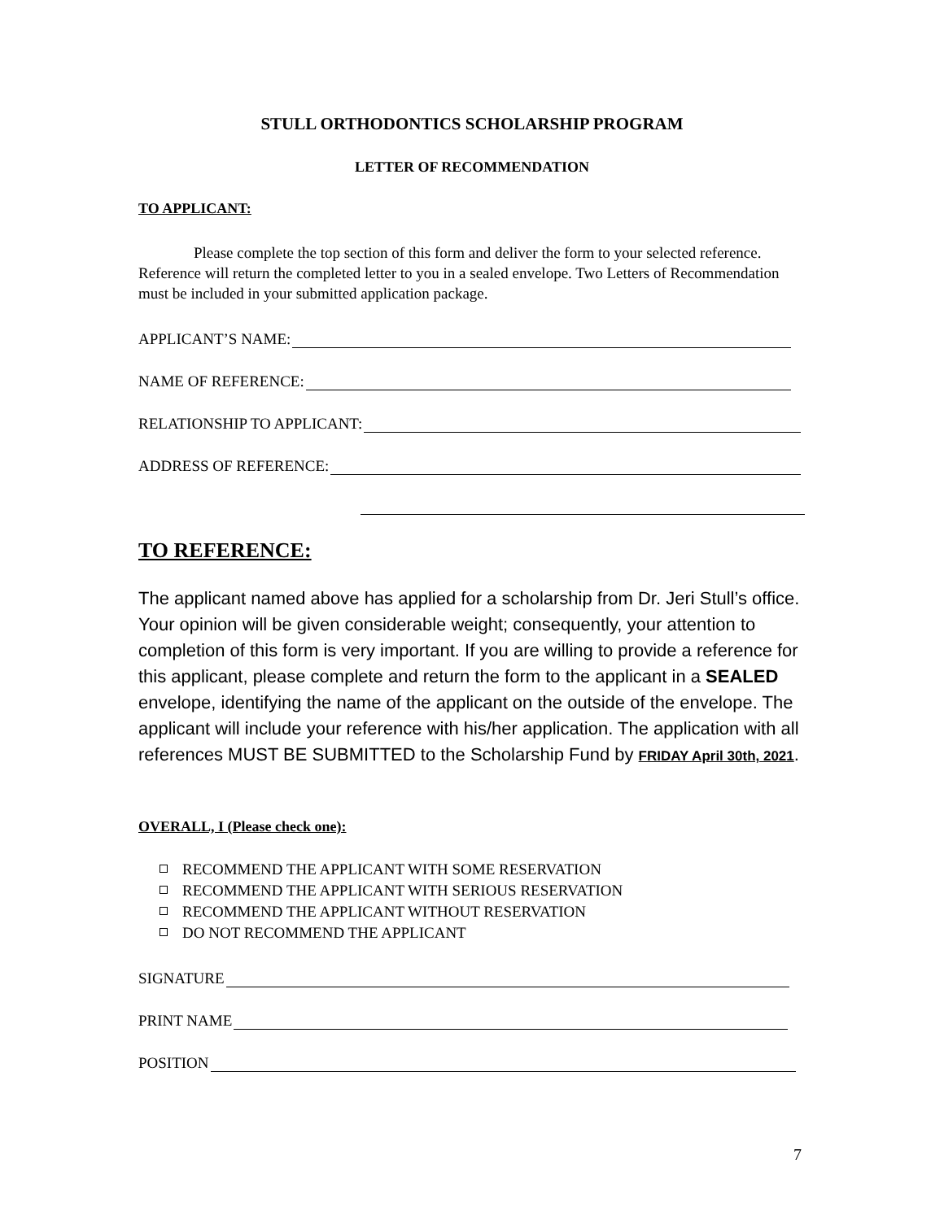STULL ORTHODONTICS SCHOLARSHIP PROGRAM
LETTER OF RECOMMENDATION
TO APPLICANT:
Please complete the top section of this form and deliver the form to your selected reference. Reference will return the completed letter to you in a sealed envelope. Two Letters of Recommendation must be included in your submitted application package.
APPLICANT’S NAME:
NAME OF REFERENCE:
RELATIONSHIP TO APPLICANT:
ADDRESS OF REFERENCE:
TO REFERENCE:
The applicant named above has applied for a scholarship from Dr. Jeri Stull’s office. Your opinion will be given considerable weight; consequently, your attention to completion of this form is very important. If you are willing to provide a reference for this applicant, please complete and return the form to the applicant in a SEALED envelope, identifying the name of the applicant on the outside of the envelope. The applicant will include your reference with his/her application. The application with all references MUST BE SUBMITTED to the Scholarship Fund by FRIDAY April 30th, 2021.
OVERALL, I (Please check one):
RECOMMEND THE APPLICANT WITH SOME RESERVATION
RECOMMEND THE APPLICANT WITH SERIOUS RESERVATION
RECOMMEND THE APPLICANT WITHOUT RESERVATION
DO NOT RECOMMEND THE APPLICANT
SIGNATURE
PRINT NAME
POSITION
7